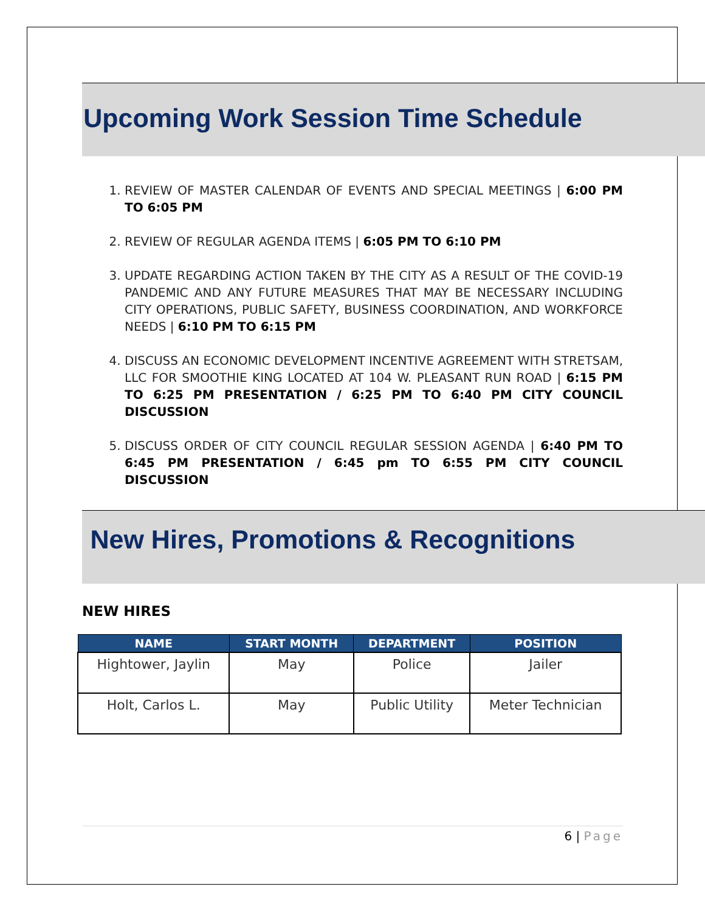Upcoming Work Session Time Schedule
1. REVIEW OF MASTER CALENDAR OF EVENTS AND SPECIAL MEETINGS | 6:00 PM TO 6:05 PM
2. REVIEW OF REGULAR AGENDA ITEMS | 6:05 PM TO 6:10 PM
3. UPDATE REGARDING ACTION TAKEN BY THE CITY AS A RESULT OF THE COVID-19 PANDEMIC AND ANY FUTURE MEASURES THAT MAY BE NECESSARY INCLUDING CITY OPERATIONS, PUBLIC SAFETY, BUSINESS COORDINATION, AND WORKFORCE NEEDS | 6:10 PM TO 6:15 PM
4. DISCUSS AN ECONOMIC DEVELOPMENT INCENTIVE AGREEMENT WITH STRETSAM, LLC FOR SMOOTHIE KING LOCATED AT 104 W. PLEASANT RUN ROAD | 6:15 PM TO 6:25 PM PRESENTATION / 6:25 PM TO 6:40 PM CITY COUNCIL DISCUSSION
5. DISCUSS ORDER OF CITY COUNCIL REGULAR SESSION AGENDA | 6:40 PM TO 6:45 PM PRESENTATION / 6:45 pm TO 6:55 PM CITY COUNCIL DISCUSSION
New Hires, Promotions & Recognitions
NEW HIRES
| NAME | START MONTH | DEPARTMENT | POSITION |
| --- | --- | --- | --- |
| Hightower, Jaylin | May | Police | Jailer |
| Holt, Carlos L. | May | Public Utility | Meter Technician |
6 | Page